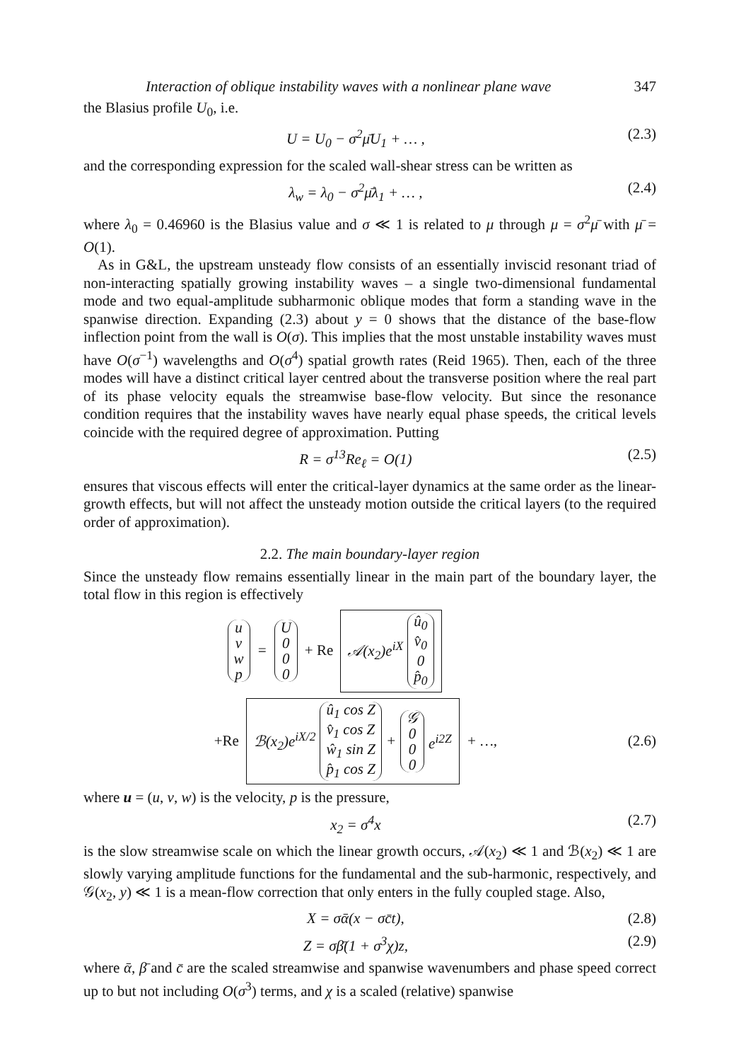Interaction of oblique instability waves with a nonlinear plane wave 347
the Blasius profile U<sub>0</sub>, i.e.
U = U<sub>0</sub> − σ<sup>2</sup>μ̄U<sub>1</sub> + … , (2.3)
and the corresponding expression for the scaled wall-shear stress can be written as
λ<sub>w</sub> = λ<sub>0</sub> − σ<sup>2</sup>μ̄λ<sub>1</sub> + … , (2.4)
where λ<sub>0</sub> = 0.46960 is the Blasius value and σ ≪ 1 is related to μ through μ = σ<sup>2</sup>μ̄ with μ̄ = O(1).
As in G&L, the upstream unsteady flow consists of an essentially inviscid resonant triad of non-interacting spatially growing instability waves – a single two-dimensional fundamental mode and two equal-amplitude subharmonic oblique modes that form a standing wave in the spanwise direction. Expanding (2.3) about y = 0 shows that the distance of the base-flow inflection point from the wall is O(σ). This implies that the most unstable instability waves must have O(σ<sup>−1</sup>) wavelengths and O(σ<sup>4</sup>) spatial growth rates (Reid 1965). Then, each of the three modes will have a distinct critical layer centred about the transverse position where the real part of its phase velocity equals the streamwise base-flow velocity. But since the resonance condition requires that the instability waves have nearly equal phase speeds, the critical levels coincide with the required degree of approximation. Putting
R = σ<sup>13</sup>Re<sub>ℓ</sub> = O(1) (2.5)
ensures that viscous effects will enter the critical-layer dynamics at the same order as the linear-growth effects, but will not affect the unsteady motion outside the critical layers (to the required order of approximation).
2.2. The main boundary-layer region
Since the unsteady flow remains essentially linear in the main part of the boundary layer, the total flow in this region is effectively
u
v
w
p = U
0
0
0 + Re 𝒜(x<sub>2</sub>)e<sup>iX</sup> û<sub>0</sub>
v̂<sub>0</sub>
0
p̂<sub>0</sub>
+Re ℬ(x<sub>2</sub>)e<sup>iX/2</sup> û<sub>1</sub> cos Z
v̂<sub>1</sub> cos Z
ŵ<sub>1</sub> sin Z
p̂<sub>1</sub> cos Z + 𝒢
0
0
0 e<sup>i2Z</sup> + …, (2.6)
where u = (u, v, w) is the velocity, p is the pressure,
x<sub>2</sub> = σ<sup>4</sup>x (2.7)
is the slow streamwise scale on which the linear growth occurs, 𝒜(x<sub>2</sub>) ≪ 1 and ℬ(x<sub>2</sub>) ≪ 1 are slowly varying amplitude functions for the fundamental and the sub-harmonic, respectively, and 𝒢(x<sub>2</sub>, y) ≪ 1 is a mean-flow correction that only enters in the fully coupled stage. Also,
X = σᾱ(x − σc̄t), (2.8)
Z = σβ̄(1 + σ<sup>3</sup>χ)z, (2.9)
where ᾱ, β̄ and c̄ are the scaled streamwise and spanwise wavenumbers and phase speed correct up to but not including O(σ<sup>3</sup>) terms, and χ is a scaled (relative) spanwise